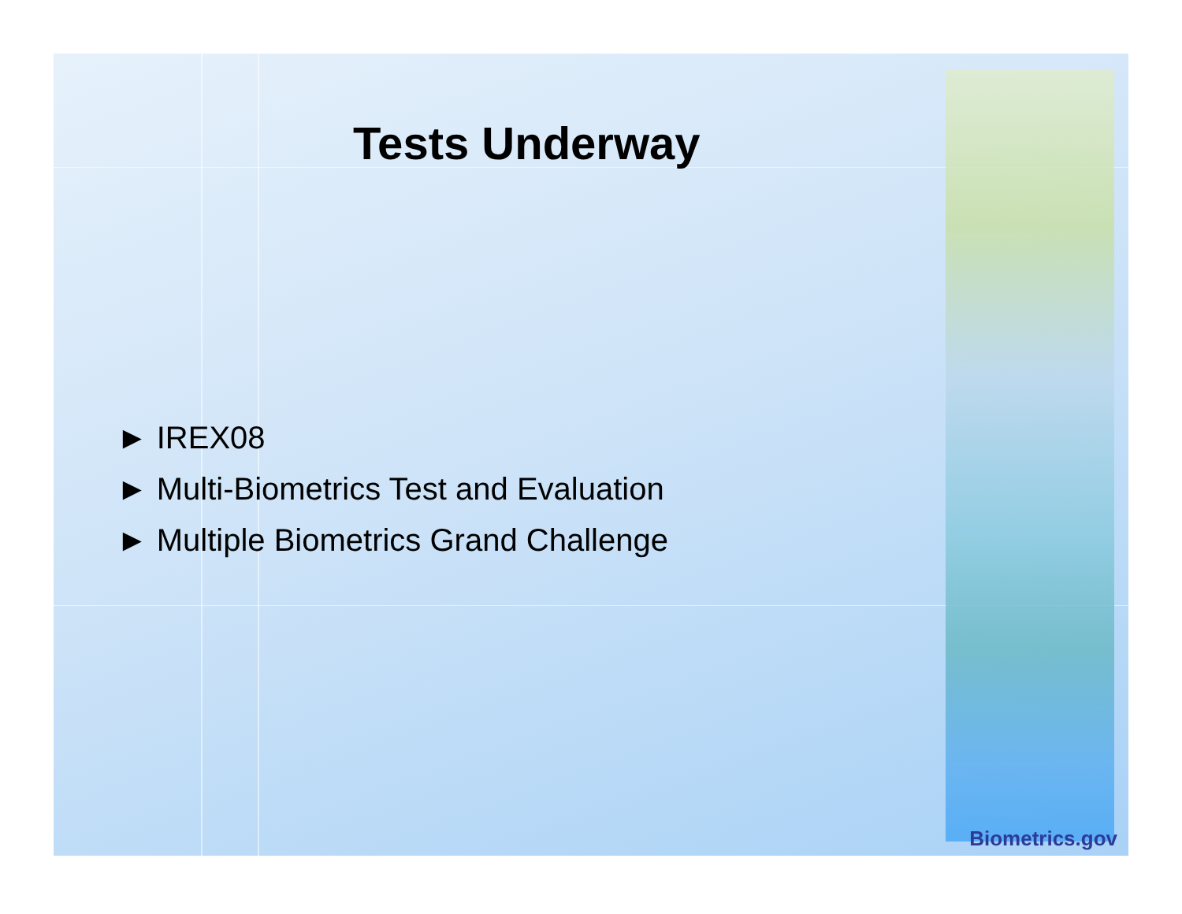Tests Underway
► IREX08
► Multi-Biometrics Test and Evaluation
► Multiple Biometrics Grand Challenge
Biometrics.gov